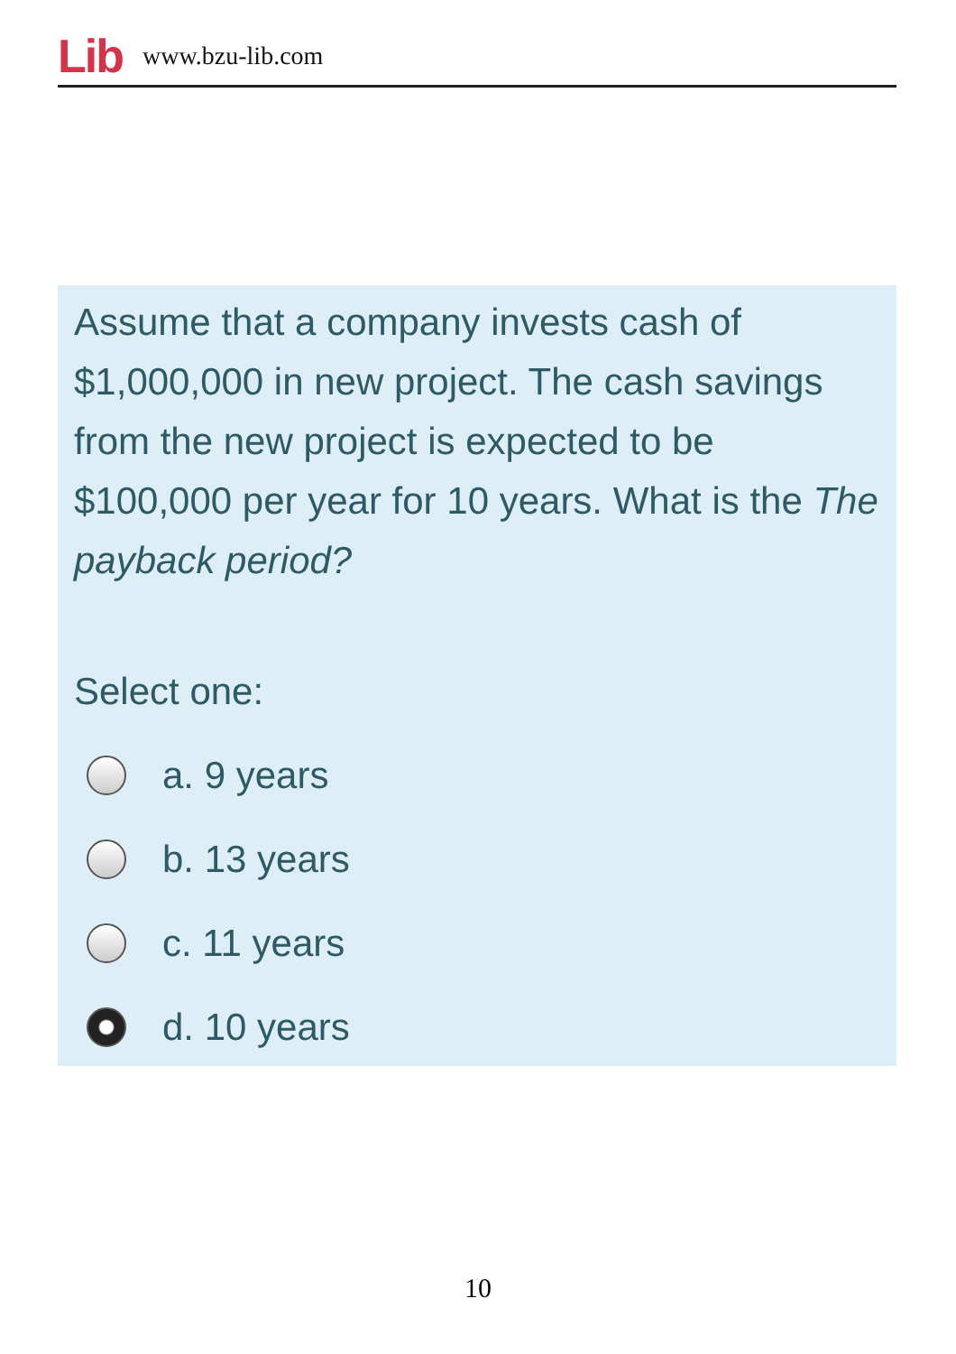Lib www.bzu-lib.com
Assume that a company invests cash of $1,000,000 in new project. The cash savings from the new project is expected to be $100,000 per year for 10 years. What is the The payback period?
Select one:
a. 9 years
b. 13 years
c. 11 years
d. 10 years
10